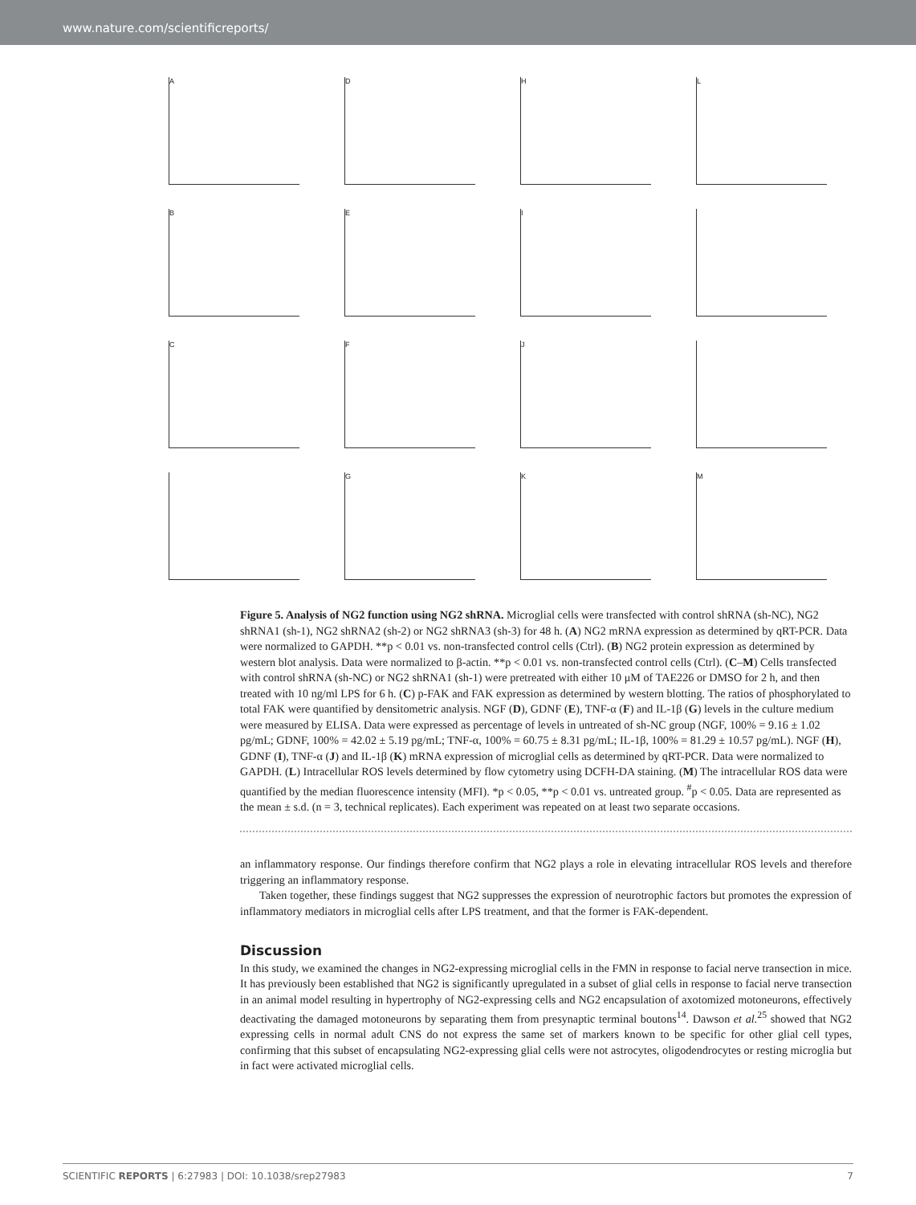www.nature.com/scientificreports/
A
D
H
L
B
E
I
C
F
J
G
K
M
Figure 5. Analysis of NG2 function using NG2 shRNA. Microglial cells were transfected with control shRNA (sh-NC), NG2 shRNA1 (sh-1), NG2 shRNA2 (sh-2) or NG2 shRNA3 (sh-3) for 48 h. (A) NG2 mRNA expression as determined by qRT-PCR. Data were normalized to GAPDH. **p < 0.01 vs. non-transfected control cells (Ctrl). (B) NG2 protein expression as determined by western blot analysis. Data were normalized to β-actin. **p < 0.01 vs. non-transfected control cells (Ctrl). (C–M) Cells transfected with control shRNA (sh-NC) or NG2 shRNA1 (sh-1) were pretreated with either 10 μM of TAE226 or DMSO for 2 h, and then treated with 10 ng/ml LPS for 6 h. (C) p-FAK and FAK expression as determined by western blotting. The ratios of phosphorylated to total FAK were quantified by densitometric analysis. NGF (D), GDNF (E), TNF-α (F) and IL-1β (G) levels in the culture medium were measured by ELISA. Data were expressed as percentage of levels in untreated of sh-NC group (NGF, 100% = 9.16 ± 1.02 pg/mL; GDNF, 100% = 42.02 ± 5.19 pg/mL; TNF-α, 100% = 60.75 ± 8.31 pg/mL; IL-1β, 100% = 81.29 ± 10.57 pg/mL). NGF (H), GDNF (I), TNF-α (J) and IL-1β (K) mRNA expression of microglial cells as determined by qRT-PCR. Data were normalized to GAPDH. (L) Intracellular ROS levels determined by flow cytometry using DCFH-DA staining. (M) The intracellular ROS data were quantified by the median fluorescence intensity (MFI). *p < 0.05, **p < 0.01 vs. untreated group. <sup>#</sup>p < 0.05. Data are represented as the mean ± s.d. (n = 3, technical replicates). Each experiment was repeated on at least two separate occasions.
an inflammatory response. Our findings therefore confirm that NG2 plays a role in elevating intracellular ROS levels and therefore triggering an inflammatory response.
Taken together, these findings suggest that NG2 suppresses the expression of neurotrophic factors but promotes the expression of inflammatory mediators in microglial cells after LPS treatment, and that the former is FAK-dependent.
Discussion
In this study, we examined the changes in NG2-expressing microglial cells in the FMN in response to facial nerve transection in mice. It has previously been established that NG2 is significantly upregulated in a subset of glial cells in response to facial nerve transection in an animal model resulting in hypertrophy of NG2-expressing cells and NG2 encapsulation of axotomized motoneurons, effectively deactivating the damaged motoneurons by separating them from presynaptic terminal boutons<sup>14</sup>. Dawson et al.<sup>25</sup> showed that NG2 expressing cells in normal adult CNS do not express the same set of markers known to be specific for other glial cell types, confirming that this subset of encapsulating NG2-expressing glial cells were not astrocytes, oligodendrocytes or resting microglia but in fact were activated microglial cells.
SCIENTIFIC REPORTS | 6:27983 | DOI: 10.1038/srep27983 7